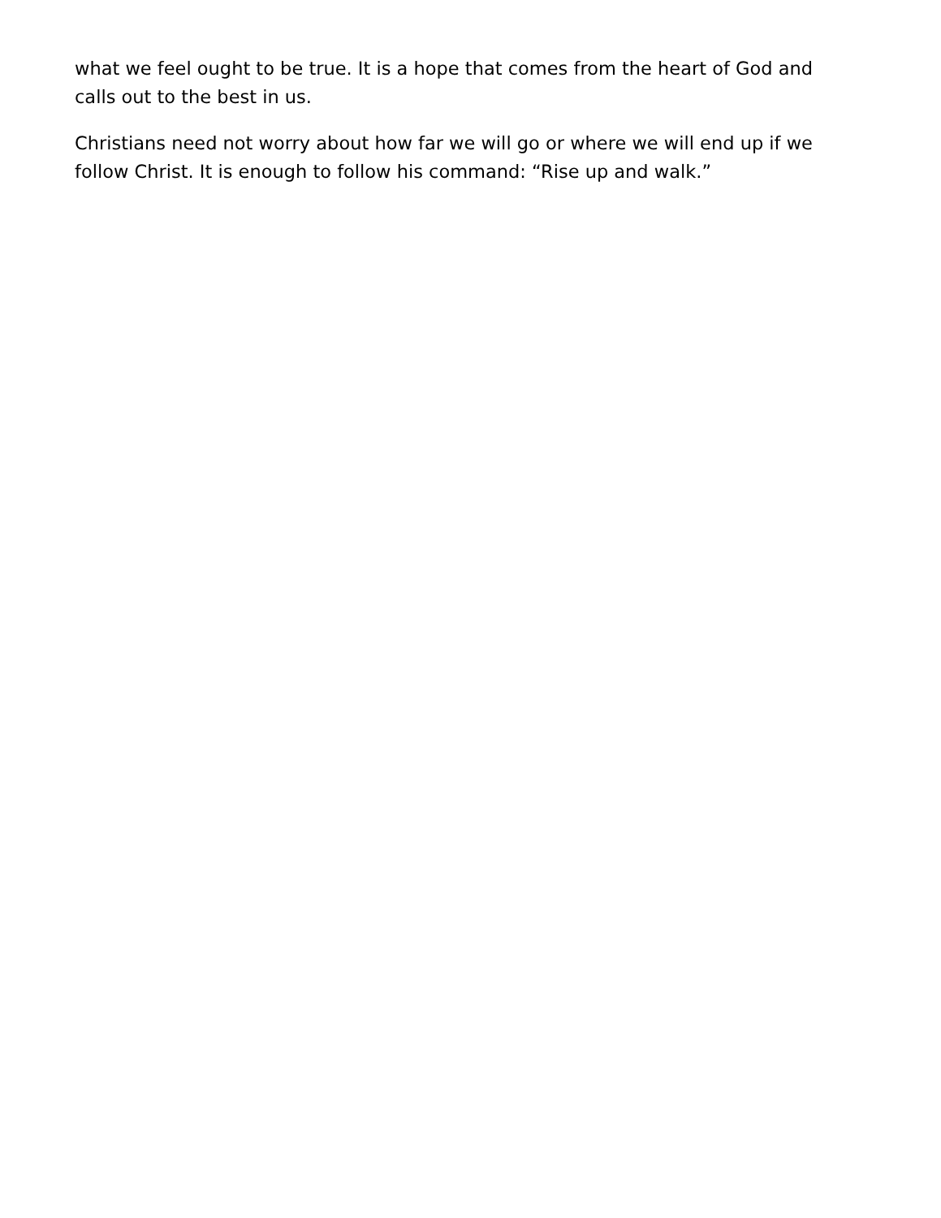what we feel ought to be true. It is a hope that comes from the heart of God and calls out to the best in us.
Christians need not worry about how far we will go or where we will end up if we follow Christ. It is enough to follow his command: “Rise up and walk.”